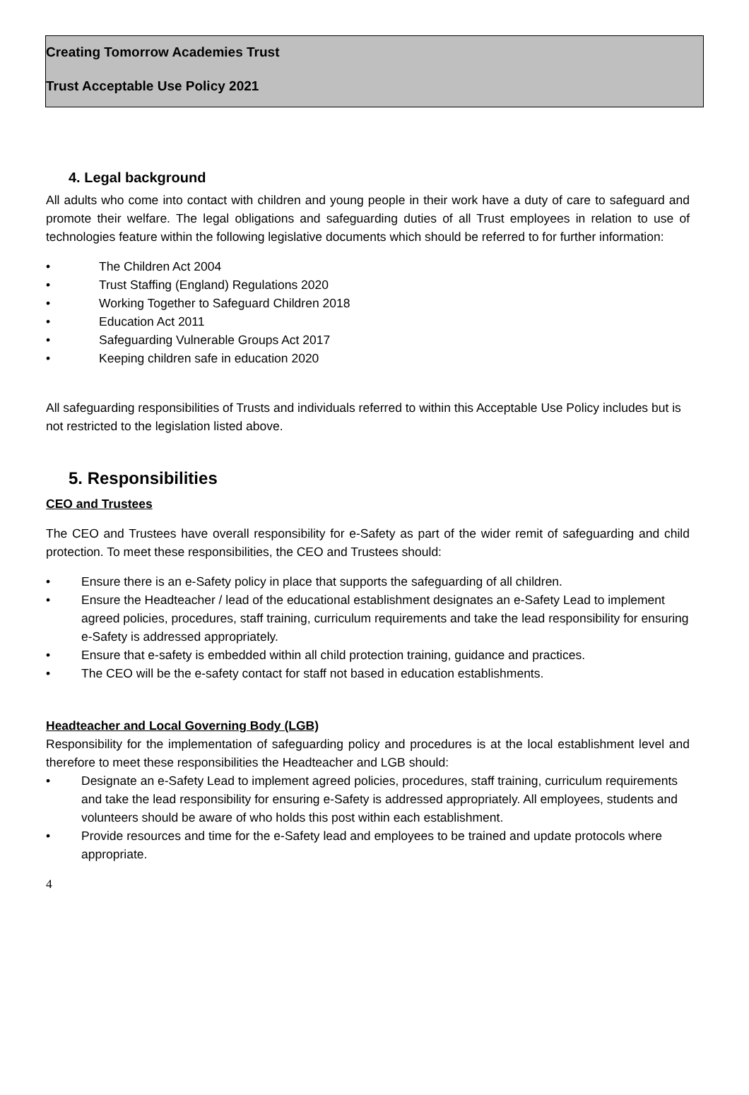Creating Tomorrow Academies Trust
Trust Acceptable Use Policy 2021
4. Legal background
All adults who come into contact with children and young people in their work have a duty of care to safeguard and promote their welfare. The legal obligations and safeguarding duties of all Trust employees in relation to use of technologies feature within the following legislative documents which should be referred to for further information:
The Children Act 2004
Trust Staffing (England) Regulations 2020
Working Together to Safeguard Children 2018
Education Act 2011
Safeguarding Vulnerable Groups Act 2017
Keeping children safe in education 2020
All safeguarding responsibilities of Trusts and individuals referred to within this Acceptable Use Policy includes but is not restricted to the legislation listed above.
5. Responsibilities
CEO and Trustees
The CEO and Trustees have overall responsibility for e-Safety as part of the wider remit of safeguarding and child protection. To meet these responsibilities, the CEO and Trustees should:
Ensure there is an e-Safety policy in place that supports the safeguarding of all children.
Ensure the Headteacher / lead of the educational establishment designates an e-Safety Lead to implement agreed policies, procedures, staff training, curriculum requirements and take the lead responsibility for ensuring e-Safety is addressed appropriately.
Ensure that e-safety is embedded within all child protection training, guidance and practices.
The CEO will be the e-safety contact for staff not based in education establishments.
Headteacher and Local Governing Body (LGB)
Responsibility for the implementation of safeguarding policy and procedures is at the local establishment level and therefore to meet these responsibilities the Headteacher and LGB should:
Designate an e-Safety Lead to implement agreed policies, procedures, staff training, curriculum requirements and take the lead responsibility for ensuring e-Safety is addressed appropriately. All employees, students and volunteers should be aware of who holds this post within each establishment.
Provide resources and time for the e-Safety lead and employees to be trained and update protocols where appropriate.
4